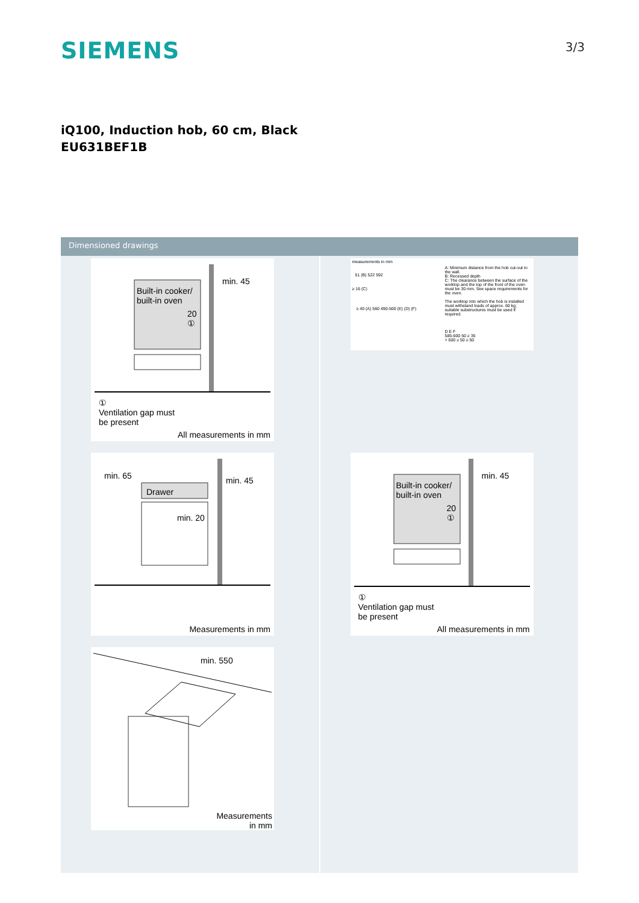SIEMENS
3/3
iQ100, Induction hob, 60 cm, Black
EU631BEF1B
Dimensioned drawings
min. 45
Built-in cooker/
built-in oven
20
①
①
Ventilation gap must
be present
All measurements in mm
min. 65 min. 45
Drawer
min. 20
Measurements in mm
min. 550
Measurements
in mm
measurements in mm
51 (B) 522 592
≥ 16 (C)
≥ 40 (A) 560 490-500 (E) (D) (F)
A: Minimum distance from the hob cut-out to the wall.
B: Recessed depth
C: The clearance between the surface of the worktop and the top of the front of the oven must be 30 mm. See space requirements for the oven.
The worktop into which the hob is installed must withstand loads of approx. 60 kg; suitable substructures must be used if required.
D E F
585-600 50 ≥ 35
> 600 ≥ 50 ≥ 50
min. 45
Built-in cooker/
built-in oven
20
①
①
Ventilation gap must
be present
All measurements in mm